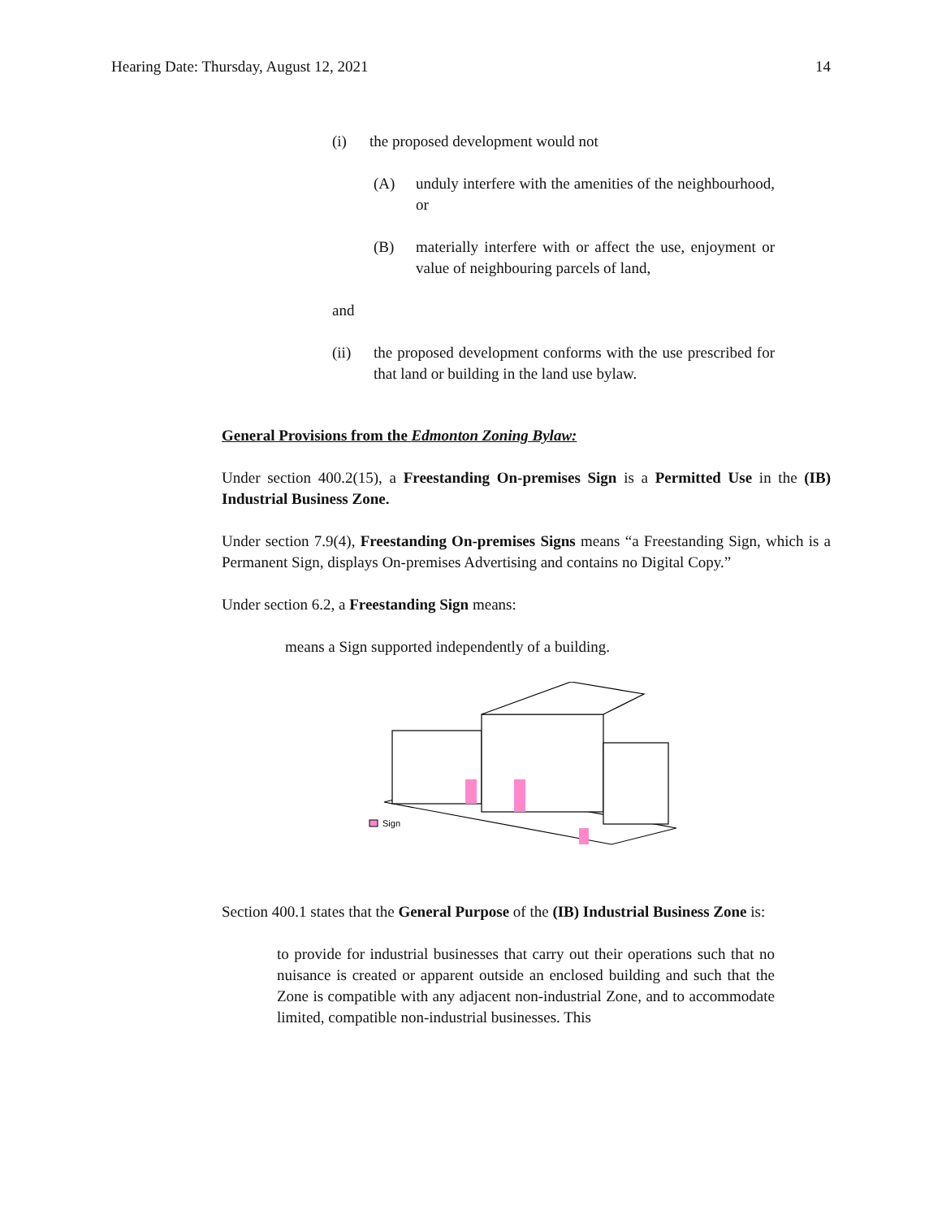Hearing Date: Thursday, August 12, 2021 14
(i) the proposed development would not
(A) unduly interfere with the amenities of the neighbourhood, or
(B) materially interfere with or affect the use, enjoyment or value of neighbouring parcels of land,
and
(ii) the proposed development conforms with the use prescribed for that land or building in the land use bylaw.
General Provisions from the Edmonton Zoning Bylaw:
Under section 400.2(15), a Freestanding On-premises Sign is a Permitted Use in the (IB) Industrial Business Zone.
Under section 7.9(4), Freestanding On-premises Signs means “a Freestanding Sign, which is a Permanent Sign, displays On-premises Advertising and contains no Digital Copy.”
Under section 6.2, a Freestanding Sign means:
means a Sign supported independently of a building.
Sign
Section 400.1 states that the General Purpose of the (IB) Industrial Business Zone is:
to provide for industrial businesses that carry out their operations such that no nuisance is created or apparent outside an enclosed building and such that the Zone is compatible with any adjacent non-industrial Zone, and to accommodate limited, compatible non-industrial businesses. This